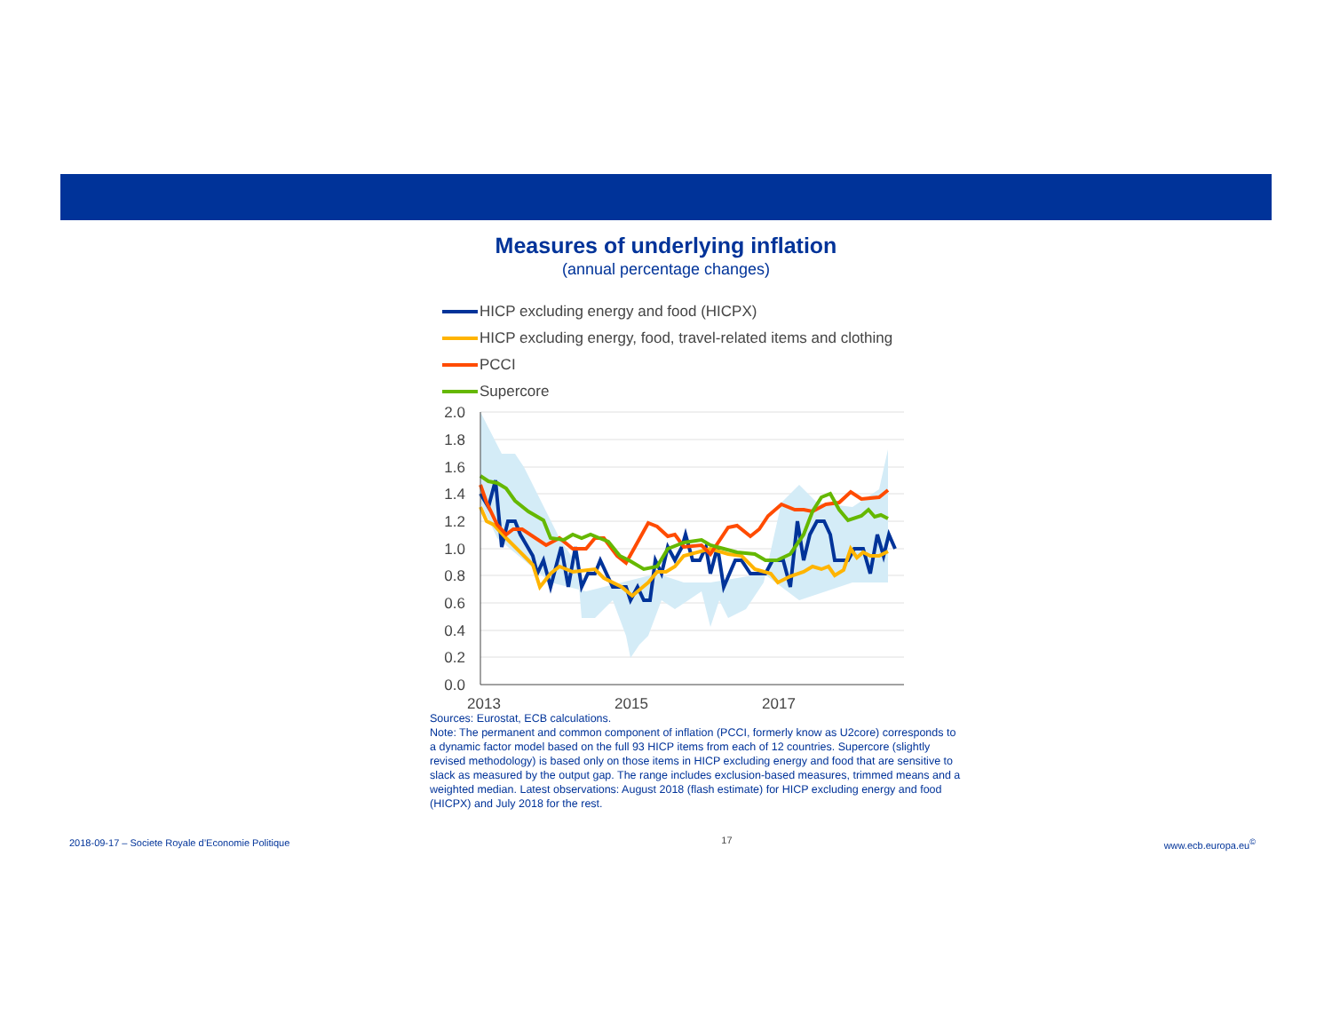Measures of underlying inflation
(annual percentage changes)
HICP excluding energy and food (HICPX)
HICP excluding energy, food, travel-related items and clothing
PCCI
Supercore
2.0
1.8
1.6
1.4
1.2
1.0
0.8
0.6
0.4
0.2
0.0
2013
2015
2017
Sources: Eurostat, ECB calculations.
Note: The permanent and common component of inflation (PCCI, formerly know as U2core) corresponds to a dynamic factor model based on the full 93 HICP items from each of 12 countries. Supercore (slightly revised methodology) is based only on those items in HICP excluding energy and food that are sensitive to slack as measured by the output gap. The range includes exclusion-based measures, trimmed means and a weighted median. Latest observations: August 2018 (flash estimate) for HICP excluding energy and food (HICPX) and July 2018 for the rest.
2018-09-17 – Societe Royale d’Economie Politique 17 www.ecb.europa.eu<sup>©</sup>